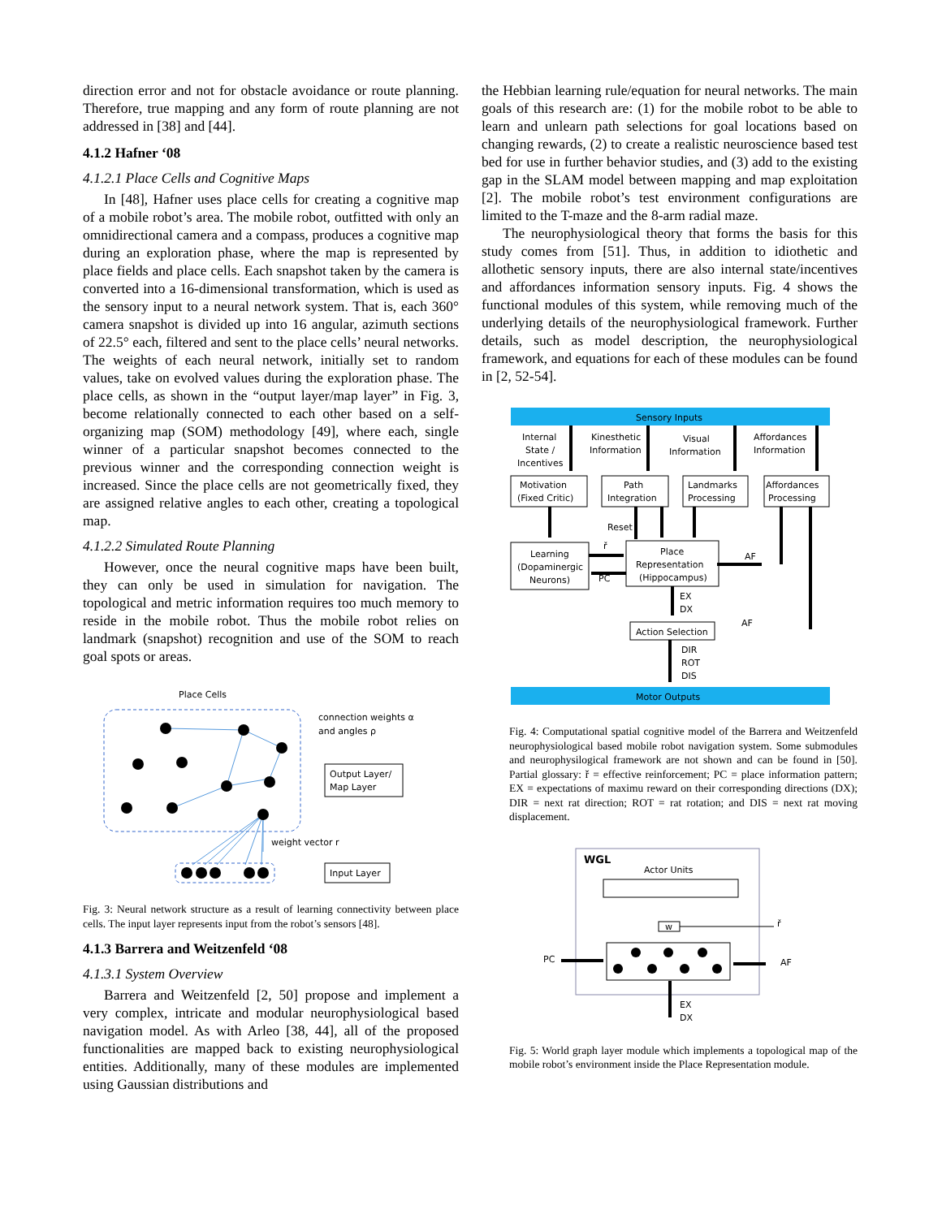direction error and not for obstacle avoidance or route planning. Therefore, true mapping and any form of route planning are not addressed in [38] and [44].
4.1.2 Hafner ‘08
4.1.2.1 Place Cells and Cognitive Maps
In [48], Hafner uses place cells for creating a cognitive map of a mobile robot’s area. The mobile robot, outfitted with only an omnidirectional camera and a compass, produces a cognitive map during an exploration phase, where the map is represented by place fields and place cells. Each snapshot taken by the camera is converted into a 16-dimensional transformation, which is used as the sensory input to a neural network system. That is, each 360° camera snapshot is divided up into 16 angular, azimuth sections of 22.5° each, filtered and sent to the place cells’ neural networks. The weights of each neural network, initially set to random values, take on evolved values during the exploration phase. The place cells, as shown in the “output layer/map layer” in Fig. 3, become relationally connected to each other based on a self-organizing map (SOM) methodology [49], where each, single winner of a particular snapshot becomes connected to the previous winner and the corresponding connection weight is increased. Since the place cells are not geometrically fixed, they are assigned relative angles to each other, creating a topological map.
4.1.2.2 Simulated Route Planning
However, once the neural cognitive maps have been built, they can only be used in simulation for navigation. The topological and metric information requires too much memory to reside in the mobile robot. Thus the mobile robot relies on landmark (snapshot) recognition and use of the SOM to reach goal spots or areas.
Place Cells
connection weights α
and angles ρ
Output Layer/
Map Layer
weight vector r
Input Layer
Fig. 3: Neural network structure as a result of learning connectivity between place cells. The input layer represents input from the robot’s sensors [48].
4.1.3 Barrera and Weitzenfeld ‘08
4.1.3.1 System Overview
Barrera and Weitzenfeld [2, 50] propose and implement a very complex, intricate and modular neurophysiological based navigation model. As with Arleo [38, 44], all of the proposed functionalities are mapped back to existing neurophysiological entities. Additionally, many of these modules are implemented using Gaussian distributions and
the Hebbian learning rule/equation for neural networks. The main goals of this research are: (1) for the mobile robot to be able to learn and unlearn path selections for goal locations based on changing rewards, (2) to create a realistic neuroscience based test bed for use in further behavior studies, and (3) add to the existing gap in the SLAM model between mapping and map exploitation [2]. The mobile robot’s test environment configurations are limited to the T-maze and the 8-arm radial maze.
The neurophysiological theory that forms the basis for this study comes from [51]. Thus, in addition to idiothetic and allothetic sensory inputs, there are also internal state/incentives and affordances information sensory inputs. Fig. 4 shows the functional modules of this system, while removing much of the underlying details of the neurophysiological framework. Further details, such as model description, the neurophysiological framework, and equations for each of these modules can be found in [2, 52-54].
Sensory Inputs
Internal
State /
Incentives
Kinesthetic
Information
Visual
Information
Affordances
Information
Motivation
(Fixed Critic)
Path
Integration
Landmarks
Processing
Affordances
Processing
Reset
ř
PC
Learning
(Dopaminergic
Neurons)
Place
Representation
(Hippocampus)
AF
EX
DX
AF
Action Selection
DIR
ROT
DIS
Motor Outputs
Fig. 4: Computational spatial cognitive model of the Barrera and Weitzenfeld neurophysiological based mobile robot navigation system. Some submodules and neurophysilogical framework are not shown and can be found in [50]. Partial glossary: ř = effective reinforcement; PC = place information pattern; EX = expectations of maximu reward on their corresponding directions (DX); DIR = next rat direction; ROT = rat rotation; and DIS = next rat moving displacement.
WGL
Actor Units
w
PC
ř
AF
EX
DX
Fig. 5: World graph layer module which implements a topological map of the mobile robot’s environment inside the Place Representation module.